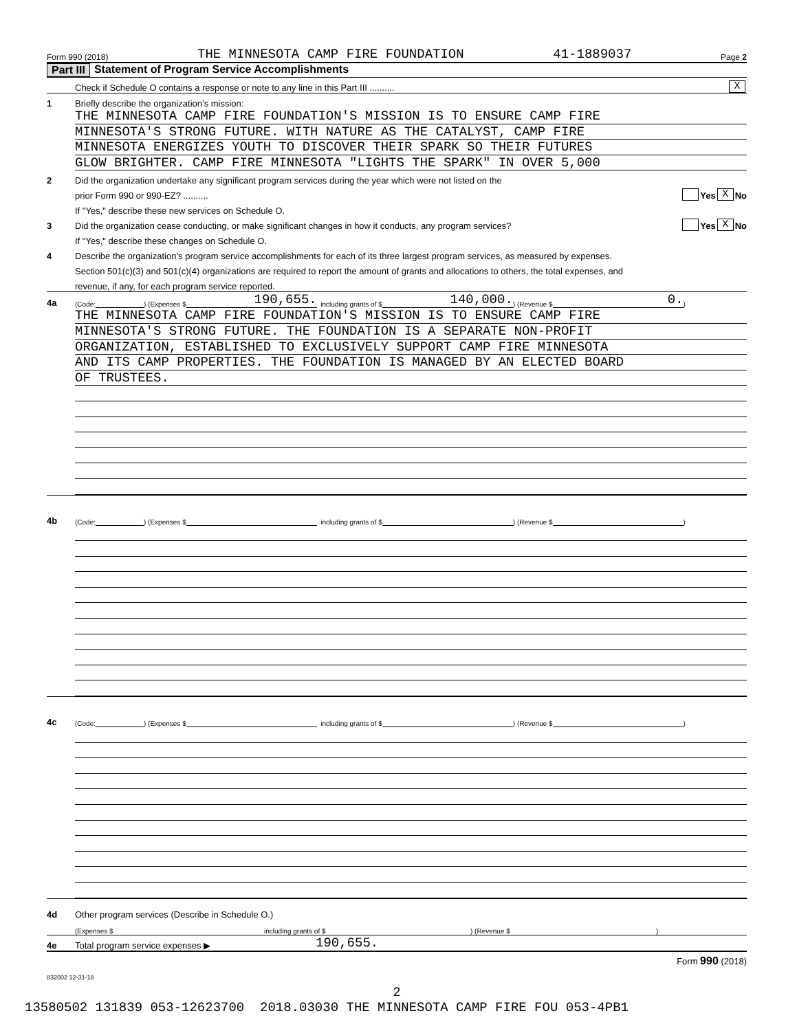Form 990 (2018) THE MINNESOTA CAMP FIRE FOUNDATION 41-1889037 Page 2
Part III Statement of Program Service Accomplishments
Check if Schedule O contains a response or note to any line in this Part III .......... X
1 Briefly describe the organization’s mission:
THE MINNESOTA CAMP FIRE FOUNDATION'S MISSION IS TO ENSURE CAMP FIRE
MINNESOTA'S STRONG FUTURE. WITH NATURE AS THE CATALYST, CAMP FIRE
MINNESOTA ENERGIZES YOUTH TO DISCOVER THEIR SPARK SO THEIR FUTURES
GLOW BRIGHTER. CAMP FIRE MINNESOTA "LIGHTS THE SPARK" IN OVER 5,000
2 Did the organization undertake any significant program services during the year which were not listed on the
prior Form 990 or 990-EZ? .......... Yes X No
If "Yes," describe these new services on Schedule O.
3 Did the organization cease conducting, or make significant changes in how it conducts, any program services? Yes X No
If "Yes," describe these changes on Schedule O.
4 Describe the organization’s program service accomplishments for each of its three largest program services, as measured by expenses.
Section 501(c)(3) and 501(c)(4) organizations are required to report the amount of grants and allocations to others, the total expenses, and
revenue, if any, for each program service reported.
4a
(Code: ) (Expenses $ 190,655. including grants of $ 140,000.) (Revenue $ 0.)
THE MINNESOTA CAMP FIRE FOUNDATION'S MISSION IS TO ENSURE CAMP FIRE
MINNESOTA'S STRONG FUTURE. THE FOUNDATION IS A SEPARATE NON-PROFIT
ORGANIZATION, ESTABLISHED TO EXCLUSIVELY SUPPORT CAMP FIRE MINNESOTA
AND ITS CAMP PROPERTIES. THE FOUNDATION IS MANAGED BY AN ELECTED BOARD
OF TRUSTEES.
4b
(Code: ) (Expenses $ including grants of $ ) (Revenue $ )
4c
(Code: ) (Expenses $ including grants of $ ) (Revenue $ )
4d Other program services (Describe in Schedule O.)
(Expenses $ including grants of $) (Revenue $)
4e Total program service expenses ▶ 190,655.
Form 990 (2018)
832002 12-31-18
2
13580502 131839 053-12623700 2018.03030 THE MINNESOTA CAMP FIRE FOU 053-4PB1